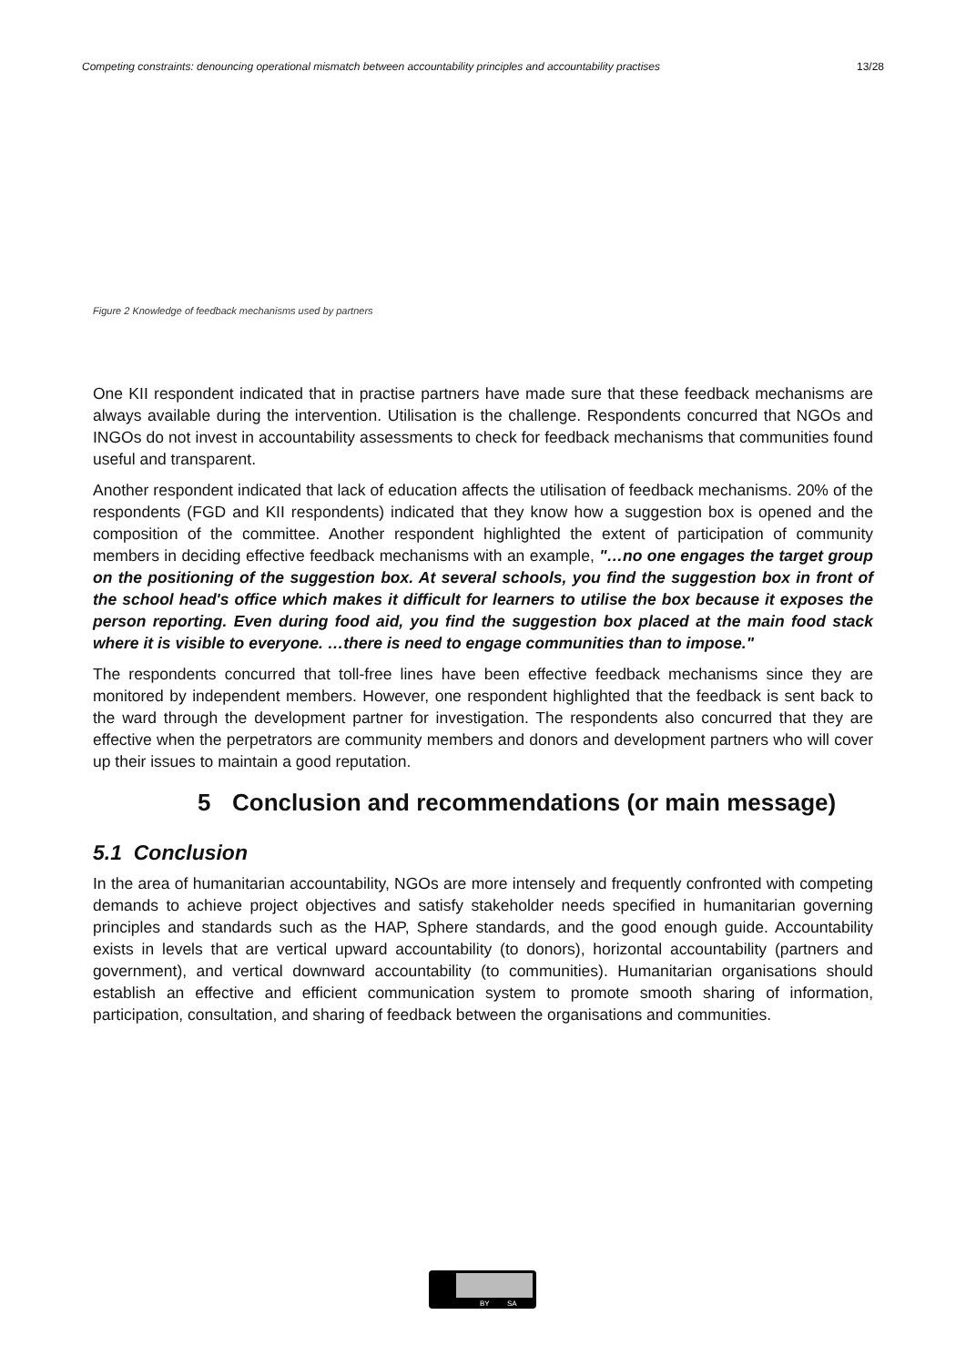Competing constraints: denouncing operational mismatch between accountability principles and accountability practises 13/28
Figure 2 Knowledge of feedback mechanisms used by partners
One KII respondent indicated that in practise partners have made sure that these feedback mechanisms are always available during the intervention. Utilisation is the challenge. Respondents concurred that NGOs and INGOs do not invest in accountability assessments to check for feedback mechanisms that communities found useful and transparent.
Another respondent indicated that lack of education affects the utilisation of feedback mechanisms. 20% of the respondents (FGD and KII respondents) indicated that they know how a suggestion box is opened and the composition of the committee. Another respondent highlighted the extent of participation of community members in deciding effective feedback mechanisms with an example, "…no one engages the target group on the positioning of the suggestion box. At several schools, you find the suggestion box in front of the school head's office which makes it difficult for learners to utilise the box because it exposes the person reporting. Even during food aid, you find the suggestion box placed at the main food stack where it is visible to everyone. …there is need to engage communities than to impose."
The respondents concurred that toll-free lines have been effective feedback mechanisms since they are monitored by independent members. However, one respondent highlighted that the feedback is sent back to the ward through the development partner for investigation. The respondents also concurred that they are effective when the perpetrators are community members and donors and development partners who will cover up their issues to maintain a good reputation.
5 Conclusion and recommendations (or main message)
5.1 Conclusion
In the area of humanitarian accountability, NGOs are more intensely and frequently confronted with competing demands to achieve project objectives and satisfy stakeholder needs specified in humanitarian governing principles and standards such as the HAP, Sphere standards, and the good enough guide. Accountability exists in levels that are vertical upward accountability (to donors), horizontal accountability (partners and government), and vertical downward accountability (to communities). Humanitarian organisations should establish an effective and efficient communication system to promote smooth sharing of information, participation, consultation, and sharing of feedback between the organisations and communities.
BY SA